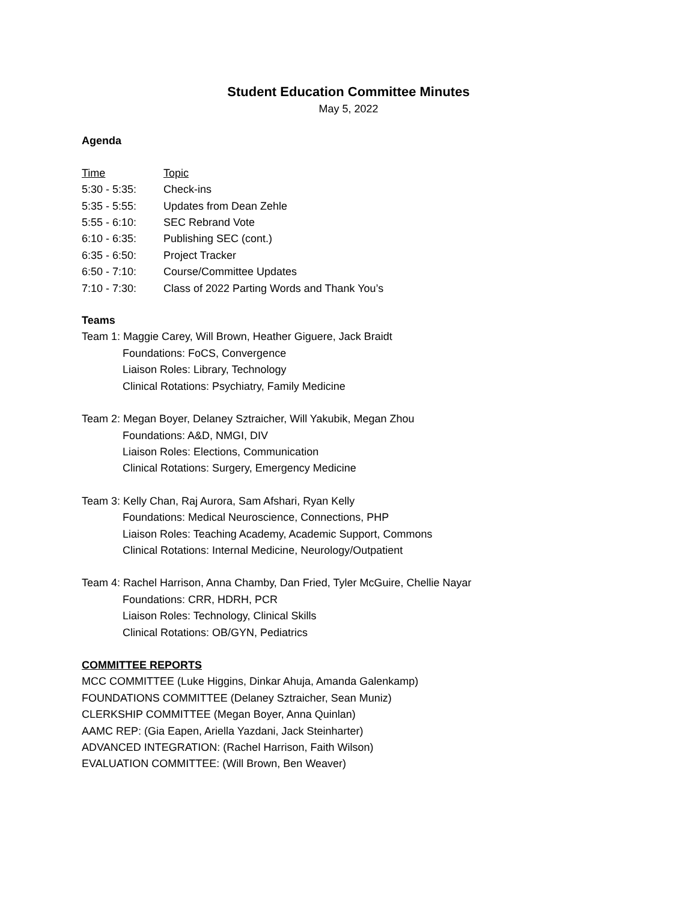Student Education Committee Minutes
May 5, 2022
Agenda
| Time | Topic |
| 5:30 - 5:35: | Check-ins |
| 5:35 - 5:55: | Updates from Dean Zehle |
| 5:55 - 6:10: | SEC Rebrand Vote |
| 6:10 - 6:35: | Publishing SEC (cont.) |
| 6:35 - 6:50: | Project Tracker |
| 6:50 - 7:10: | Course/Committee Updates |
| 7:10 - 7:30: | Class of 2022 Parting Words and Thank You’s |
Teams
Team 1: Maggie Carey, Will Brown, Heather Giguere, Jack Braidt
Foundations: FoCS, Convergence
Liaison Roles: Library, Technology
Clinical Rotations: Psychiatry, Family Medicine
Team 2: Megan Boyer, Delaney Sztraicher, Will Yakubik, Megan Zhou
Foundations: A&D, NMGI, DIV
Liaison Roles: Elections, Communication
Clinical Rotations: Surgery, Emergency Medicine
Team 3: Kelly Chan, Raj Aurora, Sam Afshari, Ryan Kelly
Foundations: Medical Neuroscience, Connections, PHP
Liaison Roles: Teaching Academy, Academic Support, Commons
Clinical Rotations: Internal Medicine, Neurology/Outpatient
Team 4: Rachel Harrison, Anna Chamby, Dan Fried, Tyler McGuire, Chellie Nayar
Foundations: CRR, HDRH, PCR
Liaison Roles: Technology, Clinical Skills
Clinical Rotations: OB/GYN, Pediatrics
COMMITTEE REPORTS
MCC COMMITTEE (Luke Higgins, Dinkar Ahuja, Amanda Galenkamp)
FOUNDATIONS COMMITTEE (Delaney Sztraicher, Sean Muniz)
CLERKSHIP COMMITTEE (Megan Boyer, Anna Quinlan)
AAMC REP: (Gia Eapen, Ariella Yazdani, Jack Steinharter)
ADVANCED INTEGRATION: (Rachel Harrison, Faith Wilson)
EVALUATION COMMITTEE: (Will Brown, Ben Weaver)